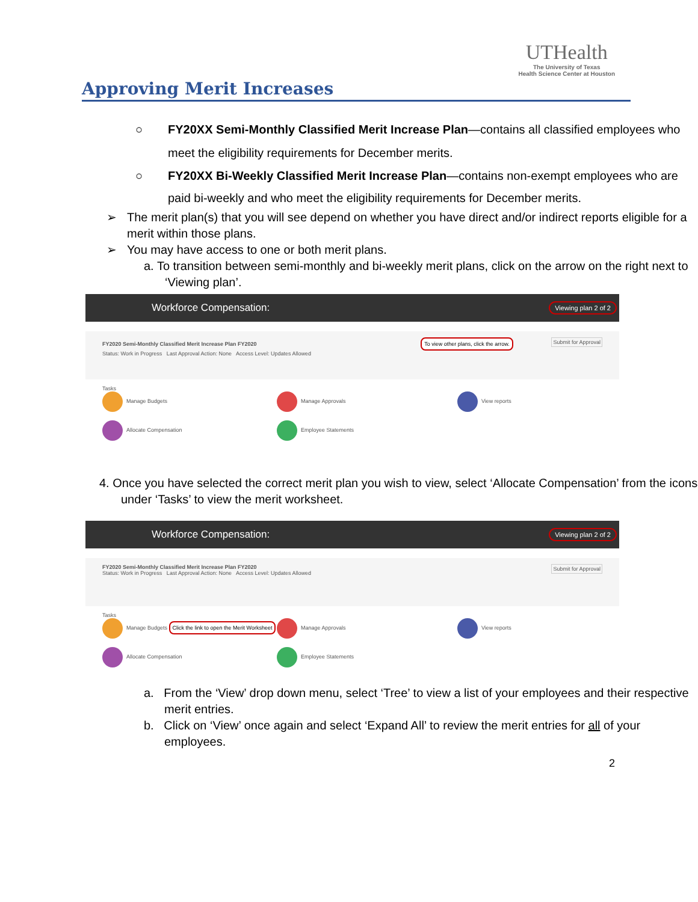Approving Merit Increases
UTHealth
The University of Texas
Health Science Center at Houston
○ FY20XX Semi-Monthly Classified Merit Increase Plan—contains all classified employees who meet the eligibility requirements for December merits.
○ FY20XX Bi-Weekly Classified Merit Increase Plan—contains non-exempt employees who are paid bi-weekly and who meet the eligibility requirements for December merits.
➢ The merit plan(s) that you will see depend on whether you have direct and/or indirect reports eligible for a merit within those plans.
➢ You may have access to one or both merit plans.
a. To transition between semi-monthly and bi-weekly merit plans, click on the arrow on the right next to ‘Viewing plan’.
Workforce Compensation: Viewing plan 2 of 2
FY2020 Semi-Monthly Classified Merit Increase Plan FY2020 To view other plans, click the arrow. Submit for Approval
Status: Work in Progress Last Approval Action: None Access Level: Updates Allowed
Tasks
Manage Budgets
Manage Approvals
View reports
Allocate Compensation
Employee Statements
4. Once you have selected the correct merit plan you wish to view, select ‘Allocate Compensation’ from the icons under ‘Tasks’ to view the merit worksheet.
Workforce Compensation: Viewing plan 2 of 2
FY2020 Semi-Monthly Classified Merit Increase Plan FY2020 Submit for Approval
Status: Work in Progress Last Approval Action: None Access Level: Updates Allowed
Tasks
Manage Budgets Click the link to open the Merit Worksheet
Manage Approvals
View reports
Allocate Compensation
Employee Statements
a. From the ‘View’ drop down menu, select ‘Tree’ to view a list of your employees and their respective merit entries.
b. Click on ‘View’ once again and select ‘Expand All’ to review the merit entries for all of your employees.
2